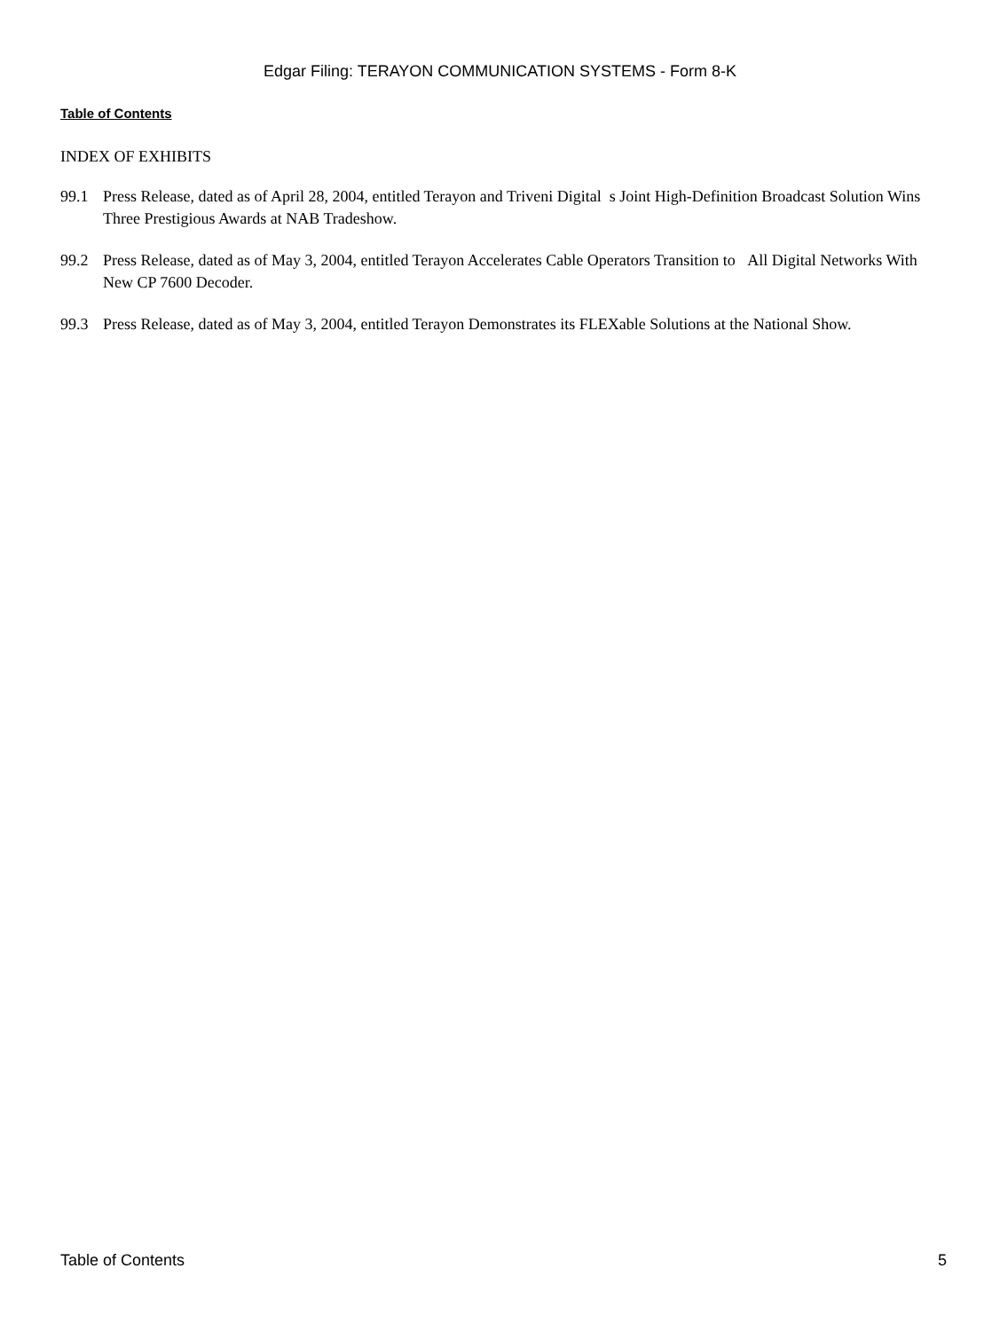Edgar Filing: TERAYON COMMUNICATION SYSTEMS - Form 8-K
Table of Contents
INDEX OF EXHIBITS
99.1 Press Release, dated as of April 28, 2004, entitled Terayon and Triveni Digital s Joint High-Definition Broadcast Solution Wins Three Prestigious Awards at NAB Tradeshow.
99.2 Press Release, dated as of May 3, 2004, entitled Terayon Accelerates Cable Operators Transition to All Digital Networks With New CP 7600 Decoder.
99.3 Press Release, dated as of May 3, 2004, entitled Terayon Demonstrates its FLEXable Solutions at the National Show.
Table of Contents 5